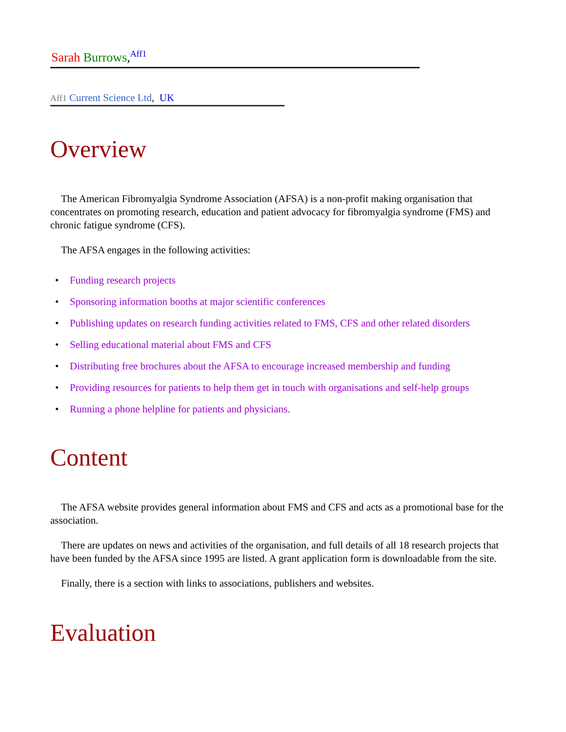Sarah Burrows,<sup>Aff1</sup>
Aff1 Current Science Ltd, UK
Overview
The American Fibromyalgia Syndrome Association (AFSA) is a non-profit making organisation that concentrates on promoting research, education and patient advocacy for fibromyalgia syndrome (FMS) and chronic fatigue syndrome (CFS).
The AFSA engages in the following activities:
• Funding research projects
• Sponsoring information booths at major scientific conferences
• Publishing updates on research funding activities related to FMS, CFS and other related disorders
• Selling educational material about FMS and CFS
• Distributing free brochures about the AFSA to encourage increased membership and funding
• Providing resources for patients to help them get in touch with organisations and self-help groups
• Running a phone helpline for patients and physicians.
Content
The AFSA website provides general information about FMS and CFS and acts as a promotional base for the association.
There are updates on news and activities of the organisation, and full details of all 18 research projects that have been funded by the AFSA since 1995 are listed. A grant application form is downloadable from the site.
Finally, there is a section with links to associations, publishers and websites.
Evaluation